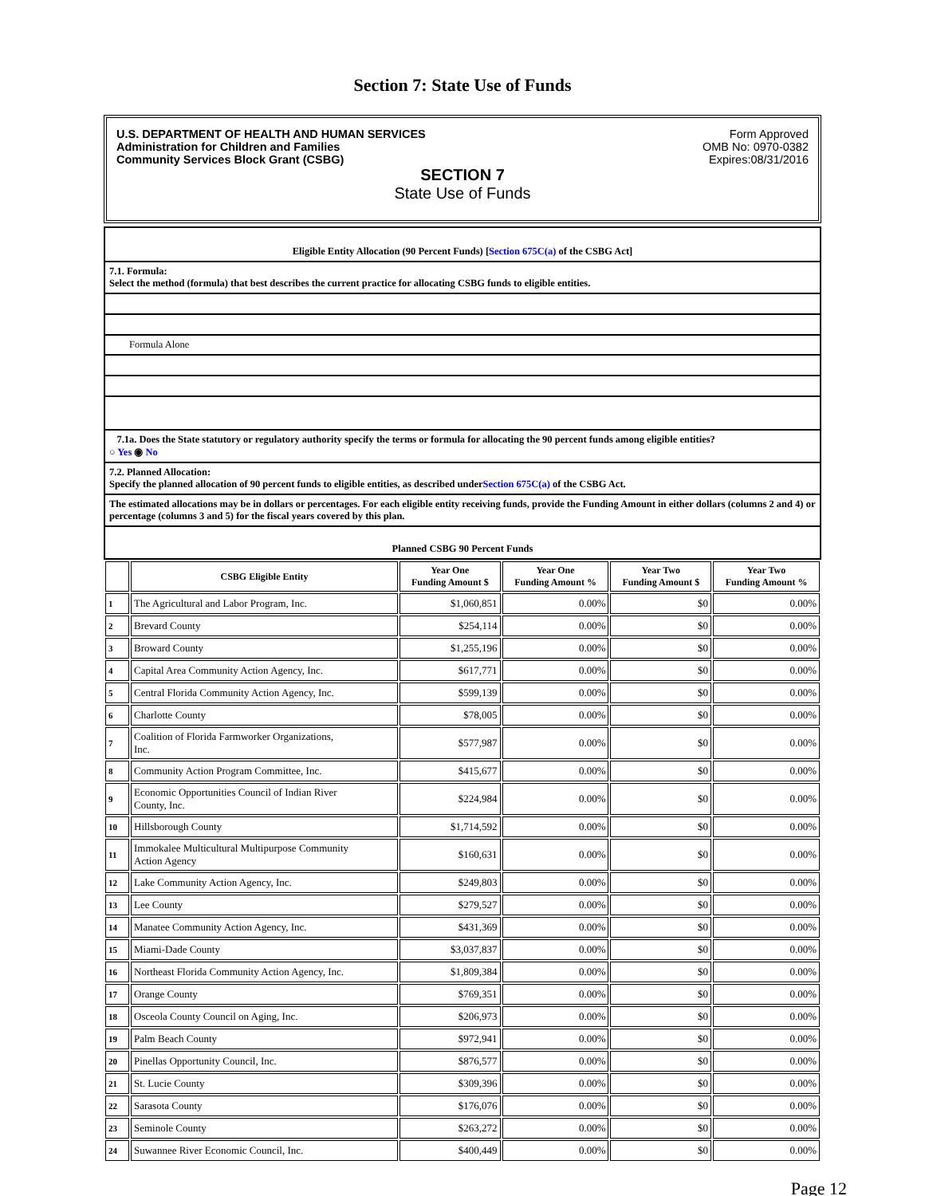Section 7: State Use of Funds
U.S. DEPARTMENT OF HEALTH AND HUMAN SERVICES
Administration for Children and Families
Community Services Block Grant (CSBG)
Form Approved
OMB No: 0970-0382
Expires:08/31/2016
SECTION 7
State Use of Funds
Eligible Entity Allocation (90 Percent Funds) [Section 675C(a) of the CSBG Act]
7.1. Formula:
Select the method (formula) that best describes the current practice for allocating CSBG funds to eligible entities.
Formula Alone
7.1a. Does the State statutory or regulatory authority specify the terms or formula for allocating the 90 percent funds among eligible entities?
○ Yes ◉ No
7.2. Planned Allocation:
Specify the planned allocation of 90 percent funds to eligible entities, as described underSection 675C(a) of the CSBG Act.
The estimated allocations may be in dollars or percentages. For each eligible entity receiving funds, provide the Funding Amount in either dollars (columns 2 and 4) or percentage (columns 3 and 5) for the fiscal years covered by this plan.
Planned CSBG 90 Percent Funds
| | CSBG Eligible Entity | Year One Funding Amount $ | Year One Funding Amount % | Year Two Funding Amount $ | Year Two Funding Amount % |
| --- | --- | --- | --- | --- | --- |
| 1 | The Agricultural and Labor Program, Inc. | $1,060,851 | 0.00% | $0 | 0.00% |
| 2 | Brevard County | $254,114 | 0.00% | $0 | 0.00% |
| 3 | Broward County | $1,255,196 | 0.00% | $0 | 0.00% |
| 4 | Capital Area Community Action Agency, Inc. | $617,771 | 0.00% | $0 | 0.00% |
| 5 | Central Florida Community Action Agency, Inc. | $599,139 | 0.00% | $0 | 0.00% |
| 6 | Charlotte County | $78,005 | 0.00% | $0 | 0.00% |
| 7 | Coalition of Florida Farmworker Organizations, Inc. | $577,987 | 0.00% | $0 | 0.00% |
| 8 | Community Action Program Committee, Inc. | $415,677 | 0.00% | $0 | 0.00% |
| 9 | Economic Opportunities Council of Indian River County, Inc. | $224,984 | 0.00% | $0 | 0.00% |
| 10 | Hillsborough County | $1,714,592 | 0.00% | $0 | 0.00% |
| 11 | Immokalee Multicultural Multipurpose Community Action Agency | $160,631 | 0.00% | $0 | 0.00% |
| 12 | Lake Community Action Agency, Inc. | $249,803 | 0.00% | $0 | 0.00% |
| 13 | Lee County | $279,527 | 0.00% | $0 | 0.00% |
| 14 | Manatee Community Action Agency, Inc. | $431,369 | 0.00% | $0 | 0.00% |
| 15 | Miami-Dade County | $3,037,837 | 0.00% | $0 | 0.00% |
| 16 | Northeast Florida Community Action Agency, Inc. | $1,809,384 | 0.00% | $0 | 0.00% |
| 17 | Orange County | $769,351 | 0.00% | $0 | 0.00% |
| 18 | Osceola County Council on Aging, Inc. | $206,973 | 0.00% | $0 | 0.00% |
| 19 | Palm Beach County | $972,941 | 0.00% | $0 | 0.00% |
| 20 | Pinellas Opportunity Council, Inc. | $876,577 | 0.00% | $0 | 0.00% |
| 21 | St. Lucie County | $309,396 | 0.00% | $0 | 0.00% |
| 22 | Sarasota County | $176,076 | 0.00% | $0 | 0.00% |
| 23 | Seminole County | $263,272 | 0.00% | $0 | 0.00% |
| 24 | Suwannee River Economic Council, Inc. | $400,449 | 0.00% | $0 | 0.00% |
Page 12